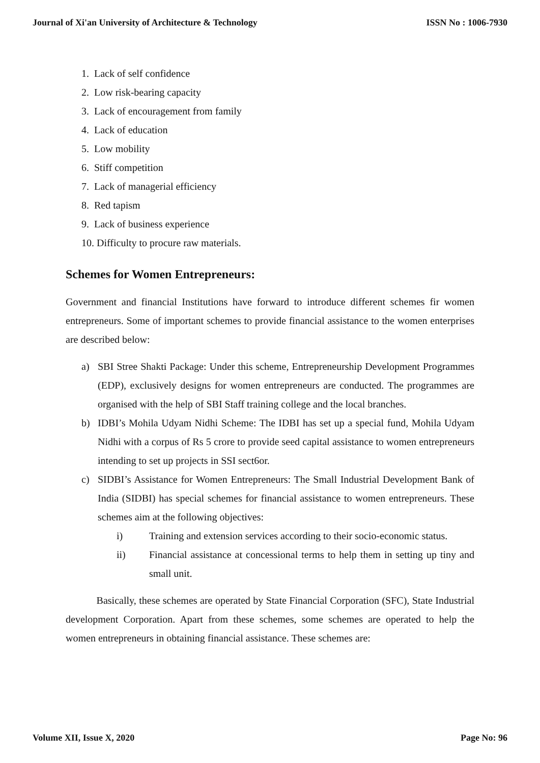Journal of Xi'an University of Architecture & Technology ISSN No : 1006-7930
1. Lack of self confidence
2. Low risk-bearing capacity
3. Lack of encouragement from family
4. Lack of education
5. Low mobility
6. Stiff competition
7. Lack of managerial efficiency
8. Red tapism
9. Lack of business experience
10. Difficulty to procure raw materials.
Schemes for Women Entrepreneurs:
Government and financial Institutions have forward to introduce different schemes fir women entrepreneurs. Some of important schemes to provide financial assistance to the women enterprises are described below:
a) SBI Stree Shakti Package: Under this scheme, Entrepreneurship Development Programmes (EDP), exclusively designs for women entrepreneurs are conducted. The programmes are organised with the help of SBI Staff training college and the local branches.
b) IDBI’s Mohila Udyam Nidhi Scheme: The IDBI has set up a special fund, Mohila Udyam Nidhi with a corpus of Rs 5 crore to provide seed capital assistance to women entrepreneurs intending to set up projects in SSI sect6or.
c) SIDBI’s Assistance for Women Entrepreneurs: The Small Industrial Development Bank of India (SIDBI) has special schemes for financial assistance to women entrepreneurs. These schemes aim at the following objectives:
i) Training and extension services according to their socio-economic status.
ii) Financial assistance at concessional terms to help them in setting up tiny and small unit.
Basically, these schemes are operated by State Financial Corporation (SFC), State Industrial development Corporation. Apart from these schemes, some schemes are operated to help the women entrepreneurs in obtaining financial assistance. These schemes are:
Volume XII, Issue X, 2020 Page No: 96